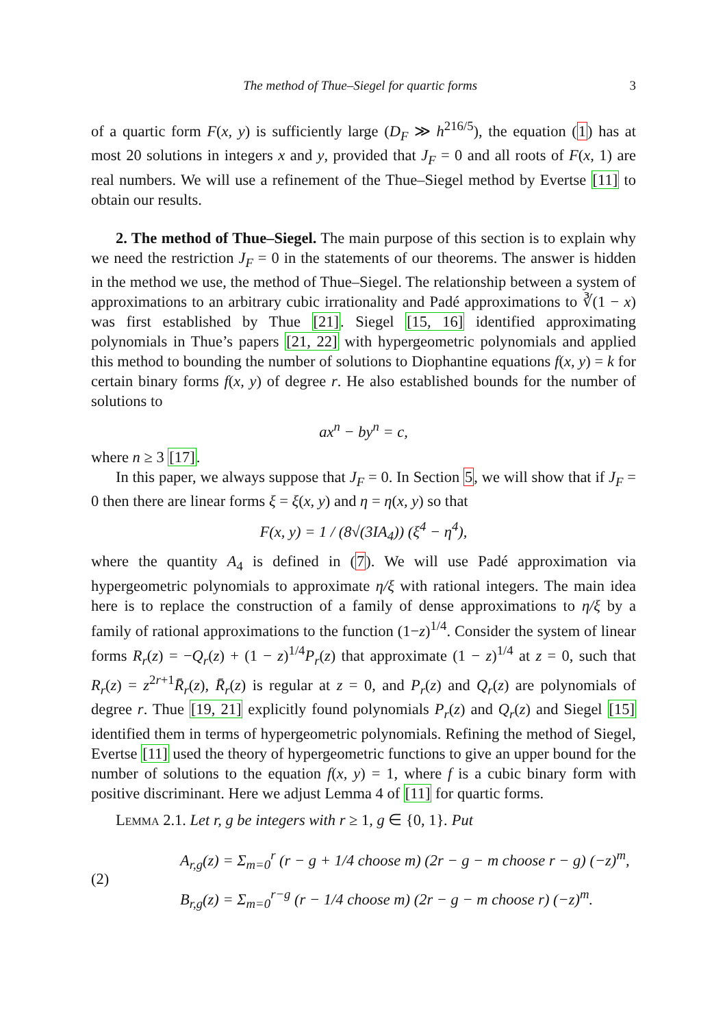The method of Thue–Siegel for quartic forms 3
of a quartic form F(x, y) is sufficiently large (D<sub>F</sub> ≫ h<sup>216/5</sup>), the equation (1) has at most 20 solutions in integers x and y, provided that J<sub>F</sub> = 0 and all roots of F(x, 1) are real numbers. We will use a refinement of the Thue–Siegel method by Evertse [11] to obtain our results.
2. The method of Thue–Siegel. The main purpose of this section is to explain why we need the restriction J<sub>F</sub> = 0 in the statements of our theorems. The answer is hidden in the method we use, the method of Thue–Siegel. The relationship between a system of approximations to an arbitrary cubic irrationality and Padé approximations to ∛(1 − x) was first established by Thue [21]. Siegel [15, 16] identified approximating polynomials in Thue’s papers [21, 22] with hypergeometric polynomials and applied this method to bounding the number of solutions to Diophantine equations f(x, y) = k for certain binary forms f(x, y) of degree r. He also established bounds for the number of solutions to
ax<sup>n</sup> − by<sup>n</sup> = c,
where n ≥ 3 [17].
In this paper, we always suppose that J<sub>F</sub> = 0. In Section 5, we will show that if J<sub>F</sub> = 0 then there are linear forms ξ = ξ(x, y) and η = η(x, y) so that
F(x, y) = 1 / (8√(3IA<sub>4</sub>)) (ξ<sup>4</sup> − η<sup>4</sup>),
where the quantity A<sub>4</sub> is defined in (7). We will use Padé approximation via hypergeometric polynomials to approximate η/ξ with rational integers. The main idea here is to replace the construction of a family of dense approximations to η/ξ by a family of rational approximations to the function (1−z)<sup>1/4</sup>. Consider the system of linear forms R<sub>r</sub>(z) = −Q<sub>r</sub>(z) + (1 − z)<sup>1/4</sup>P<sub>r</sub>(z) that approximate (1 − z)<sup>1/4</sup> at z = 0, such that R<sub>r</sub>(z) = z<sup>2r+1</sup>R̄<sub>r</sub>(z), R̄<sub>r</sub>(z) is regular at z = 0, and P<sub>r</sub>(z) and Q<sub>r</sub>(z) are polynomials of degree r. Thue [19, 21] explicitly found polynomials P<sub>r</sub>(z) and Q<sub>r</sub>(z) and Siegel [15] identified them in terms of hypergeometric polynomials. Refining the method of Siegel, Evertse [11] used the theory of hypergeometric functions to give an upper bound for the number of solutions to the equation f(x, y) = 1, where f is a cubic binary form with positive discriminant. Here we adjust Lemma 4 of [11] for quartic forms.
Lemma 2.1. Let r, g be integers with r ≥ 1, g ∈ {0, 1}. Put
(2)
A<sub>r,g</sub>(z) = Σ<sub>m=0</sub><sup>r</sup> (r − g + 1/4 choose m) (2r − g − m choose r − g) (−z)<sup>m</sup>,
B<sub>r,g</sub>(z) = Σ<sub>m=0</sub><sup>r−g</sup> (r − 1/4 choose m) (2r − g − m choose r) (−z)<sup>m</sup>.